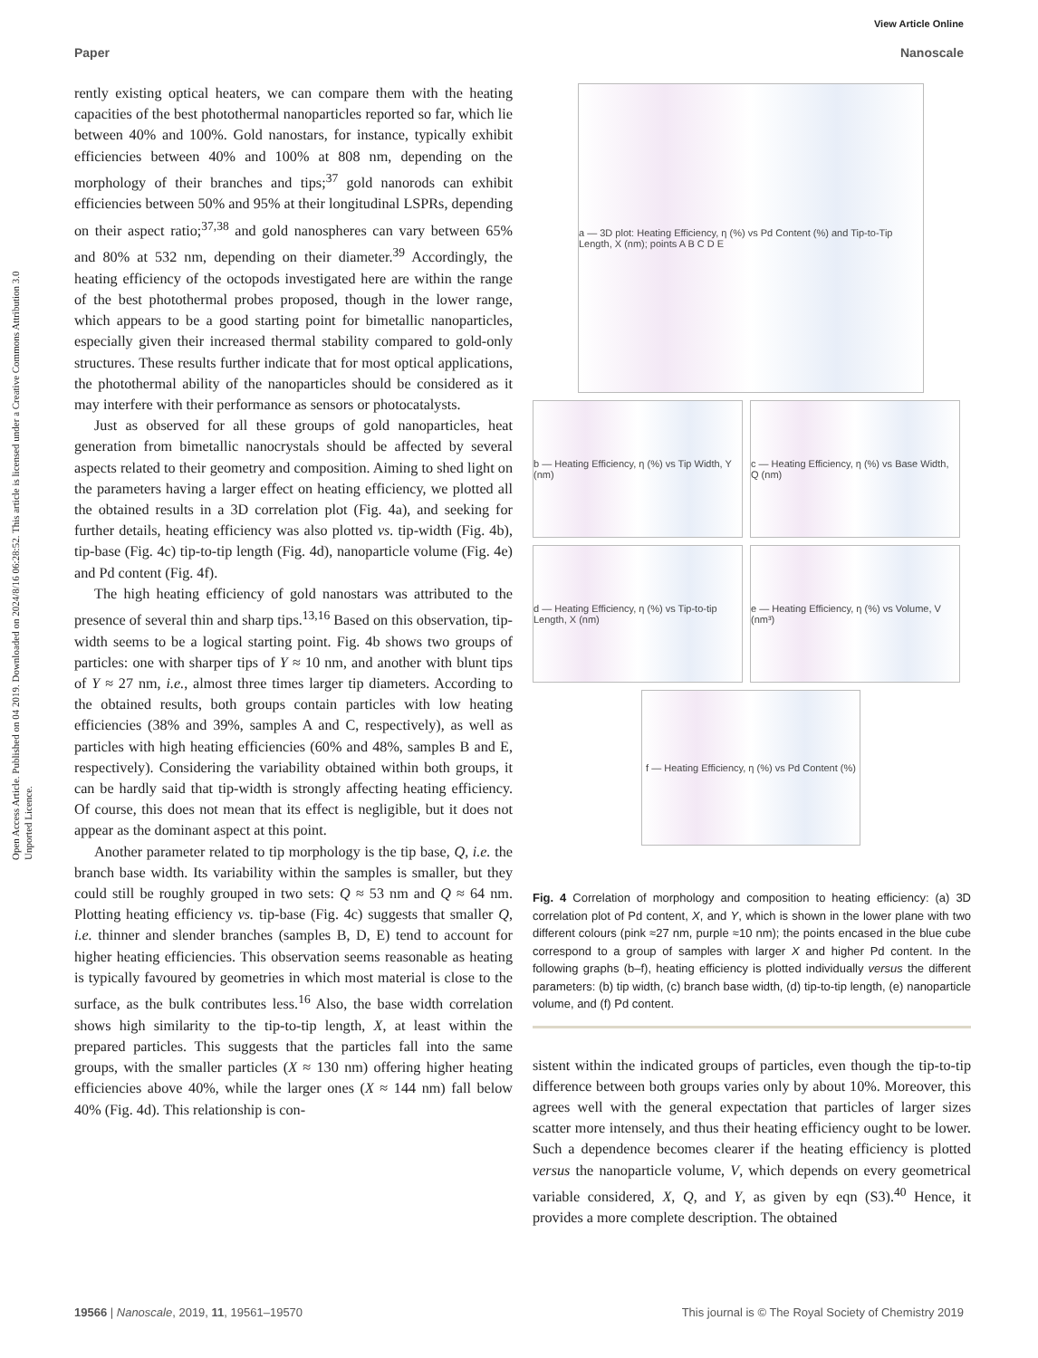View Article Online
Paper Nanoscale
Open Access Article. Published on 04 2019. Downloaded on 2024/8/16 06:28:52. This article is licensed under a Creative Commons Attribution 3.0 Unported Licence.
rently existing optical heaters, we can compare them with the heating capacities of the best photothermal nanoparticles reported so far, which lie between 40% and 100%. Gold nanostars, for instance, typically exhibit efficiencies between 40% and 100% at 808 nm, depending on the morphology of their branches and tips;<sup>37</sup> gold nanorods can exhibit efficiencies between 50% and 95% at their longitudinal LSPRs, depending on their aspect ratio;<sup>37,38</sup> and gold nanospheres can vary between 65% and 80% at 532 nm, depending on their diameter.<sup>39</sup> Accordingly, the heating efficiency of the octopods investigated here are within the range of the best photothermal probes proposed, though in the lower range, which appears to be a good starting point for bimetallic nanoparticles, especially given their increased thermal stability compared to gold-only structures. These results further indicate that for most optical applications, the photothermal ability of the nanoparticles should be considered as it may interfere with their performance as sensors or photocatalysts.
Just as observed for all these groups of gold nanoparticles, heat generation from bimetallic nanocrystals should be affected by several aspects related to their geometry and composition. Aiming to shed light on the parameters having a larger effect on heating efficiency, we plotted all the obtained results in a 3D correlation plot (Fig. 4a), and seeking for further details, heating efficiency was also plotted vs. tip-width (Fig. 4b), tip-base (Fig. 4c) tip-to-tip length (Fig. 4d), nanoparticle volume (Fig. 4e) and Pd content (Fig. 4f).
The high heating efficiency of gold nanostars was attributed to the presence of several thin and sharp tips.<sup>13,16</sup> Based on this observation, tip-width seems to be a logical starting point. Fig. 4b shows two groups of particles: one with sharper tips of Y ≈ 10 nm, and another with blunt tips of Y ≈ 27 nm, i.e., almost three times larger tip diameters. According to the obtained results, both groups contain particles with low heating efficiencies (38% and 39%, samples A and C, respectively), as well as particles with high heating efficiencies (60% and 48%, samples B and E, respectively). Considering the variability obtained within both groups, it can be hardly said that tip-width is strongly affecting heating efficiency. Of course, this does not mean that its effect is negligible, but it does not appear as the dominant aspect at this point.
Another parameter related to tip morphology is the tip base, Q, i.e. the branch base width. Its variability within the samples is smaller, but they could still be roughly grouped in two sets: Q ≈ 53 nm and Q ≈ 64 nm. Plotting heating efficiency vs. tip-base (Fig. 4c) suggests that smaller Q, i.e. thinner and slender branches (samples B, D, E) tend to account for higher heating efficiencies. This observation seems reasonable as heating is typically favoured by geometries in which most material is close to the surface, as the bulk contributes less.<sup>16</sup> Also, the base width correlation shows high similarity to the tip-to-tip length, X, at least within the prepared particles. This suggests that the particles fall into the same groups, with the smaller particles (X ≈ 130 nm) offering higher heating efficiencies above 40%, while the larger ones (X ≈ 144 nm) fall below 40% (Fig. 4d). This relationship is con-
a — 3D plot: Heating Efficiency, η (%) vs Pd Content (%) and Tip-to-Tip Length, X (nm); points A B C D E
b — Heating Efficiency, η (%) vs Tip Width, Y (nm)
c — Heating Efficiency, η (%) vs Base Width, Q (nm)
d — Heating Efficiency, η (%) vs Tip-to-tip Length, X (nm)
e — Heating Efficiency, η (%) vs Volume, V (nm³)
f — Heating Efficiency, η (%) vs Pd Content (%)
Fig. 4 Correlation of morphology and composition to heating efficiency: (a) 3D correlation plot of Pd content, X, and Y, which is shown in the lower plane with two different colours (pink ≈27 nm, purple ≈10 nm); the points encased in the blue cube correspond to a group of samples with larger X and higher Pd content. In the following graphs (b–f), heating efficiency is plotted individually versus the different parameters: (b) tip width, (c) branch base width, (d) tip-to-tip length, (e) nanoparticle volume, and (f) Pd content.
sistent within the indicated groups of particles, even though the tip-to-tip difference between both groups varies only by about 10%. Moreover, this agrees well with the general expectation that particles of larger sizes scatter more intensely, and thus their heating efficiency ought to be lower. Such a dependence becomes clearer if the heating efficiency is plotted versus the nanoparticle volume, V, which depends on every geometrical variable considered, X, Q, and Y, as given by eqn (S3).<sup>40</sup> Hence, it provides a more complete description. The obtained
19566 | Nanoscale, 2019, 11, 19561–19570 This journal is © The Royal Society of Chemistry 2019